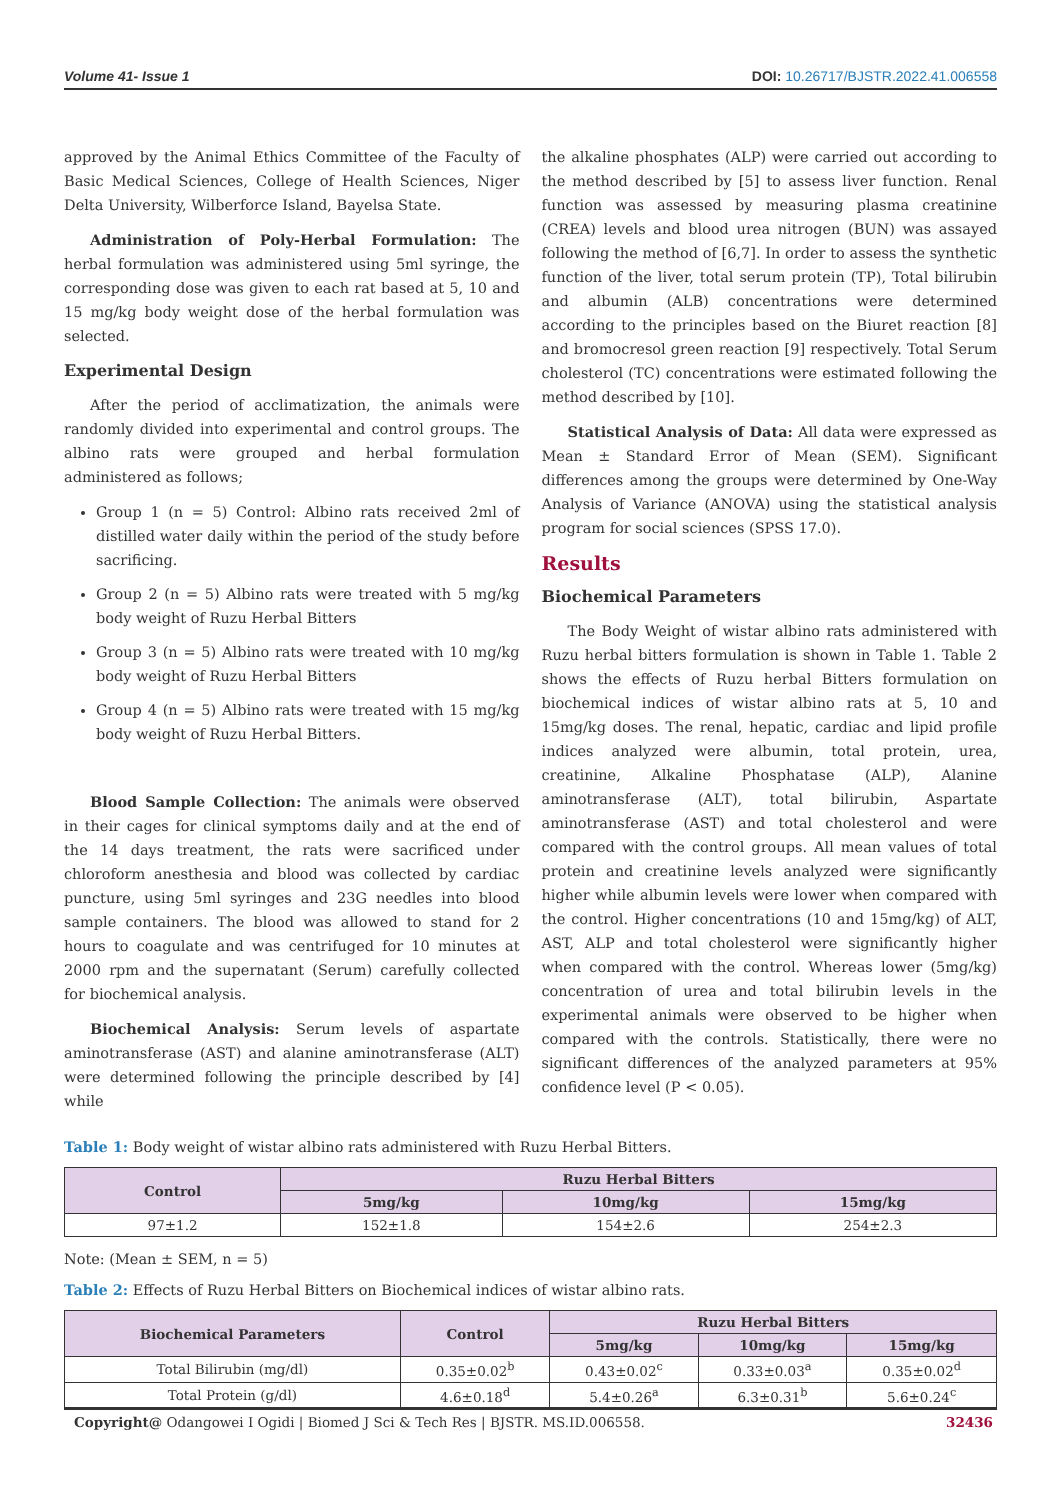Volume 41- Issue 1 DOI: 10.26717/BJSTR.2022.41.006558
approved by the Animal Ethics Committee of the Faculty of Basic Medical Sciences, College of Health Sciences, Niger Delta University, Wilberforce Island, Bayelsa State.
Administration of Poly-Herbal Formulation: The herbal formulation was administered using 5ml syringe, the corresponding dose was given to each rat based at 5, 10 and 15 mg/kg body weight dose of the herbal formulation was selected.
Experimental Design
After the period of acclimatization, the animals were randomly divided into experimental and control groups. The albino rats were grouped and herbal formulation administered as follows;
Group 1 (n = 5) Control: Albino rats received 2ml of distilled water daily within the period of the study before sacrificing.
Group 2 (n = 5) Albino rats were treated with 5 mg/kg body weight of Ruzu Herbal Bitters
Group 3 (n = 5) Albino rats were treated with 10 mg/kg body weight of Ruzu Herbal Bitters
Group 4 (n = 5) Albino rats were treated with 15 mg/kg body weight of Ruzu Herbal Bitters.
Blood Sample Collection: The animals were observed in their cages for clinical symptoms daily and at the end of the 14 days treatment, the rats were sacrificed under chloroform anesthesia and blood was collected by cardiac puncture, using 5ml syringes and 23G needles into blood sample containers. The blood was allowed to stand for 2 hours to coagulate and was centrifuged for 10 minutes at 2000 rpm and the supernatant (Serum) carefully collected for biochemical analysis.
Biochemical Analysis: Serum levels of aspartate aminotransferase (AST) and alanine aminotransferase (ALT) were determined following the principle described by [4] while
the alkaline phosphates (ALP) were carried out according to the method described by [5] to assess liver function. Renal function was assessed by measuring plasma creatinine (CREA) levels and blood urea nitrogen (BUN) was assayed following the method of [6,7]. In order to assess the synthetic function of the liver, total serum protein (TP), Total bilirubin and albumin (ALB) concentrations were determined according to the principles based on the Biuret reaction [8] and bromocresol green reaction [9] respectively. Total Serum cholesterol (TC) concentrations were estimated following the method described by [10].
Statistical Analysis of Data: All data were expressed as Mean ± Standard Error of Mean (SEM). Significant differences among the groups were determined by One-Way Analysis of Variance (ANOVA) using the statistical analysis program for social sciences (SPSS 17.0).
Results
Biochemical Parameters
The Body Weight of wistar albino rats administered with Ruzu herbal bitters formulation is shown in Table 1. Table 2 shows the effects of Ruzu herbal Bitters formulation on biochemical indices of wistar albino rats at 5, 10 and 15mg/kg doses. The renal, hepatic, cardiac and lipid profile indices analyzed were albumin, total protein, urea, creatinine, Alkaline Phosphatase (ALP), Alanine aminotransferase (ALT), total bilirubin, Aspartate aminotransferase (AST) and total cholesterol and were compared with the control groups. All mean values of total protein and creatinine levels analyzed were significantly higher while albumin levels were lower when compared with the control. Higher concentrations (10 and 15mg/kg) of ALT, AST, ALP and total cholesterol were significantly higher when compared with the control. Whereas lower (5mg/kg) concentration of urea and total bilirubin levels in the experimental animals were observed to be higher when compared with the controls. Statistically, there were no significant differences of the analyzed parameters at 95% confidence level (P < 0.05).
Table 1: Body weight of wistar albino rats administered with Ruzu Herbal Bitters.
| Control | Ruzu Herbal Bitters | | |
| --- | --- | --- | --- |
| | 5mg/kg | 10mg/kg | 15mg/kg |
| 97±1.2 | 152±1.8 | 154±2.6 | 254±2.3 |
Note: (Mean ± SEM, n = 5)
Table 2: Effects of Ruzu Herbal Bitters on Biochemical indices of wistar albino rats.
| Biochemical Parameters | Control | Ruzu Herbal Bitters | | |
| --- | --- | --- | --- | --- |
| | | 5mg/kg | 10mg/kg | 15mg/kg |
| Total Bilirubin (mg/dl) | 0.35±0.02<sup>b</sup> | 0.43±0.02<sup>c</sup> | 0.33±0.03<sup>a</sup> | 0.35±0.02<sup>d</sup> |
| Total Protein (g/dl) | 4.6±0.18<sup>d</sup> | 5.4±0.26<sup>a</sup> | 6.3±0.31<sup>b</sup> | 5.6±0.24<sup>c</sup> |
Copyright@ Odangowei I Ogidi | Biomed J Sci & Tech Res | BJSTR. MS.ID.006558. 32436